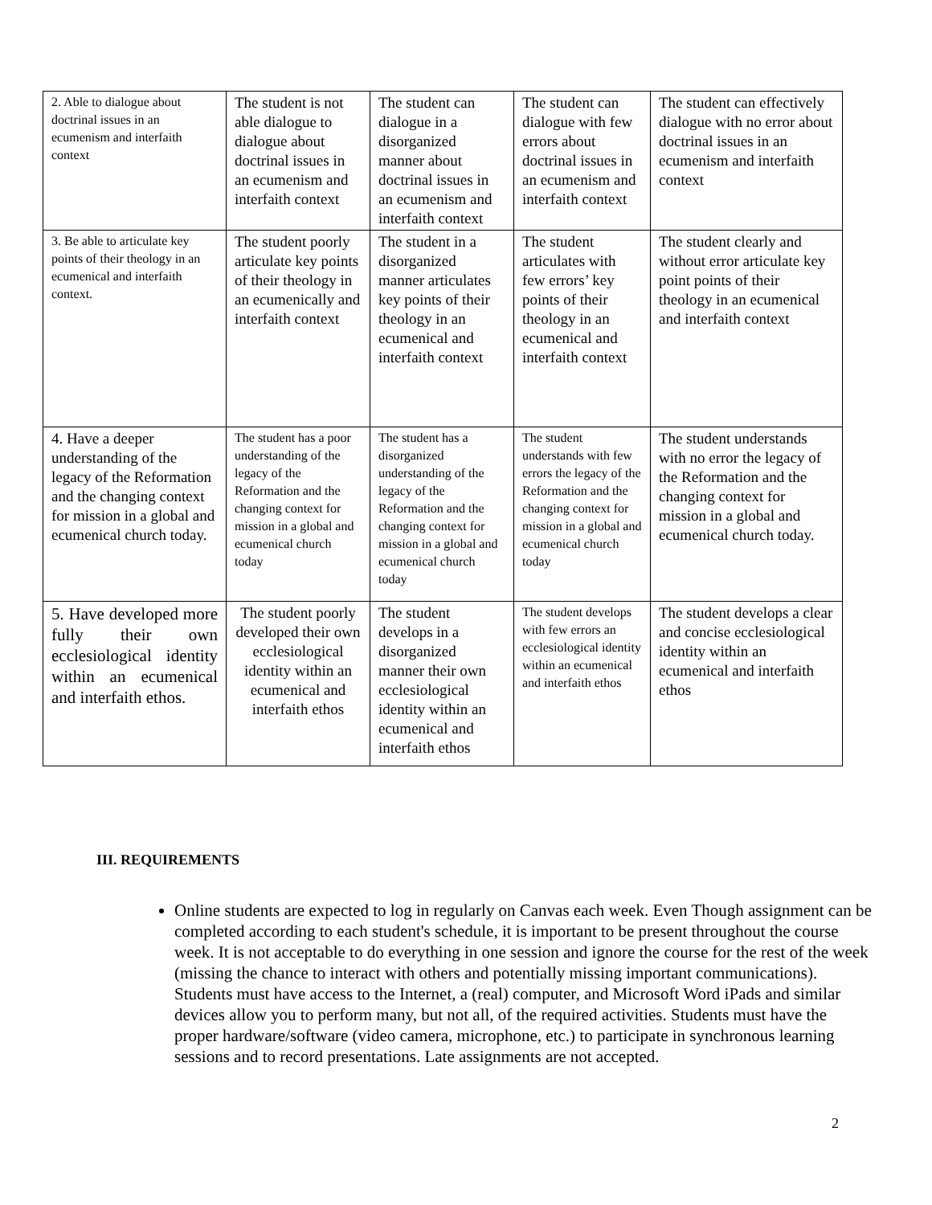| 2. Able to dialogue about doctrinal issues in an ecumenism and interfaith context | The student is not able dialogue to dialogue about doctrinal issues in an ecumenism and interfaith context | The student can dialogue in a disorganized manner about doctrinal issues in an ecumenism and interfaith context | The student can dialogue with few errors about doctrinal issues in an ecumenism and interfaith context | The student can effectively dialogue with no error about doctrinal issues in an ecumenism and interfaith context |
| 3. Be able to articulate key points of their theology in an ecumenical and interfaith context. | The student poorly articulate key points of their theology in an ecumenically and interfaith context | The student in a disorganized manner articulates key points of their theology in an ecumenical and interfaith context | The student articulates with few errors’ key points of their theology in an ecumenical and interfaith context | The student clearly and without error articulate key point points of their theology in an ecumenical and interfaith context |
| 4. Have a deeper understanding of the legacy of the Reformation and the changing context for mission in a global and ecumenical church today. | The student has a poor understanding of the legacy of the Reformation and the changing context for mission in a global and ecumenical church today | The student has a disorganized understanding of the legacy of the Reformation and the changing context for mission in a global and ecumenical church today | The student understands with few errors the legacy of the Reformation and the changing context for mission in a global and ecumenical church today | The student understands with no error the legacy of the Reformation and the changing context for mission in a global and ecumenical church today. |
| 5. Have developed more fully their own ecclesiological identity within an ecumenical and interfaith ethos. | The student poorly developed their own ecclesiological identity within an ecumenical and interfaith ethos | The student develops in a disorganized manner their own ecclesiological identity within an ecumenical and interfaith ethos | The student develops with few errors an ecclesiological identity within an ecumenical and interfaith ethos | The student develops a clear and concise ecclesiological identity within an ecumenical and interfaith ethos |
III. REQUIREMENTS
Online students are expected to log in regularly on Canvas each week. Even Though assignment can be completed according to each student's schedule, it is important to be present throughout the course week. It is not acceptable to do everything in one session and ignore the course for the rest of the week (missing the chance to interact with others and potentially missing important communications). Students must have access to the Internet, a (real) computer, and Microsoft Word iPads and similar devices allow you to perform many, but not all, of the required activities. Students must have the proper hardware/software (video camera, microphone, etc.) to participate in synchronous learning sessions and to record presentations. Late assignments are not accepted.
2